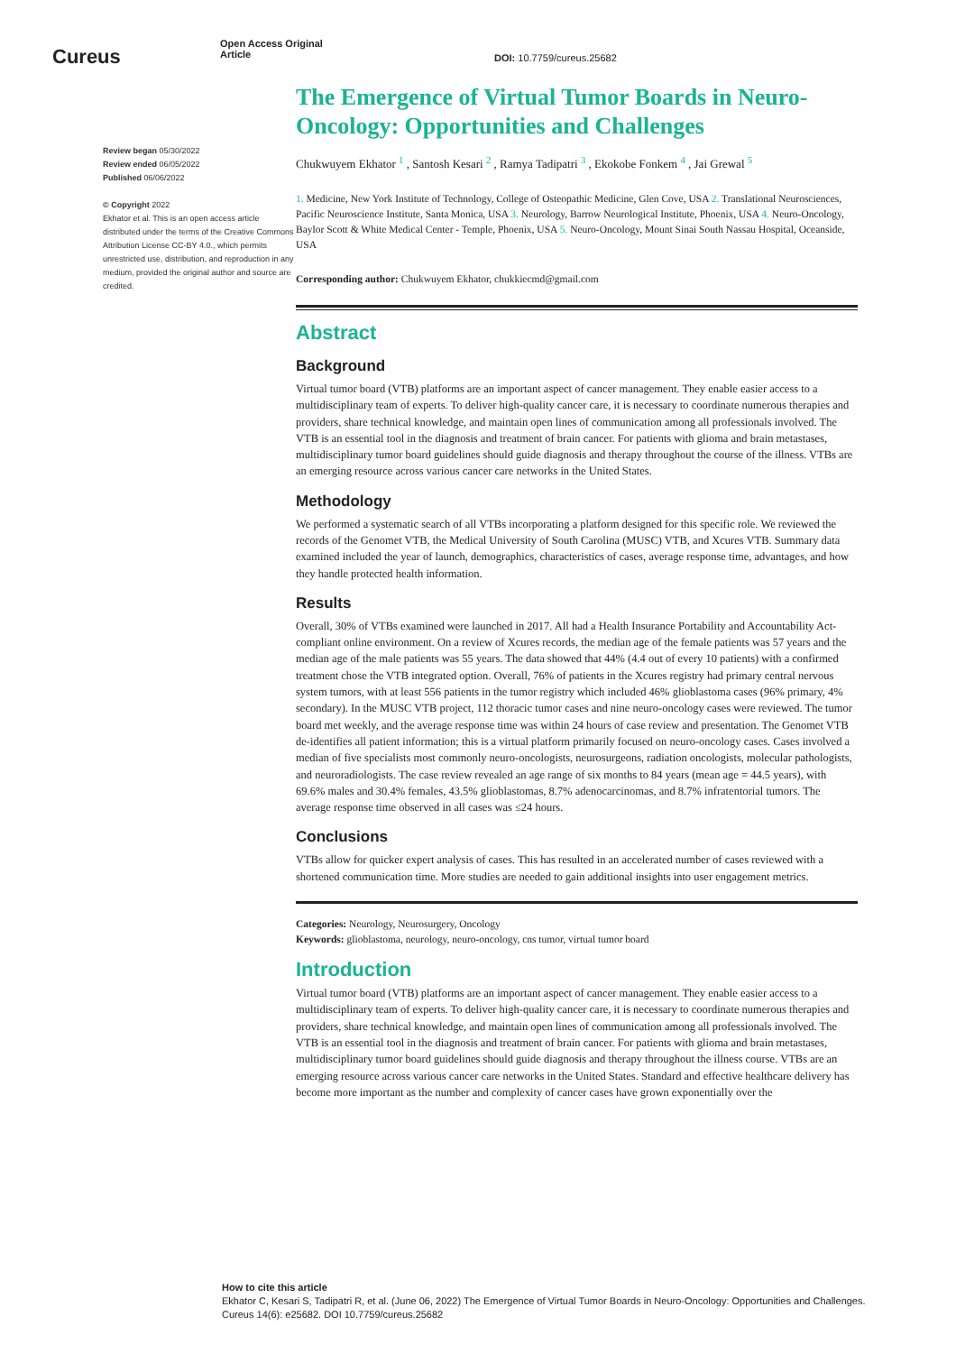Cureus
Open Access Original
Article
DOI: 10.7759/cureus.25682
Review began 05/30/2022
Review ended 06/05/2022
Published 06/06/2022
© Copyright 2022
Ekhator et al. This is an open access article distributed under the terms of the Creative Commons Attribution License CC-BY 4.0., which permits unrestricted use, distribution, and reproduction in any medium, provided the original author and source are credited.
The Emergence of Virtual Tumor Boards in Neuro-Oncology: Opportunities and Challenges
Chukwuyem Ekhator <sup>1</sup> , Santosh Kesari <sup>2</sup> , Ramya Tadipatri <sup>3</sup> , Ekokobe Fonkem <sup>4</sup> , Jai Grewal <sup>5</sup>
1. Medicine, New York Institute of Technology, College of Osteopathic Medicine, Glen Cove, USA 2. Translational Neurosciences, Pacific Neuroscience Institute, Santa Monica, USA 3. Neurology, Barrow Neurological Institute, Phoenix, USA 4. Neuro-Oncology, Baylor Scott & White Medical Center - Temple, Phoenix, USA 5. Neuro-Oncology, Mount Sinai South Nassau Hospital, Oceanside, USA
Corresponding author: Chukwuyem Ekhator, chukkiecmd@gmail.com
Abstract
Background
Virtual tumor board (VTB) platforms are an important aspect of cancer management. They enable easier access to a multidisciplinary team of experts. To deliver high-quality cancer care, it is necessary to coordinate numerous therapies and providers, share technical knowledge, and maintain open lines of communication among all professionals involved. The VTB is an essential tool in the diagnosis and treatment of brain cancer. For patients with glioma and brain metastases, multidisciplinary tumor board guidelines should guide diagnosis and therapy throughout the course of the illness. VTBs are an emerging resource across various cancer care networks in the United States.
Methodology
We performed a systematic search of all VTBs incorporating a platform designed for this specific role. We reviewed the records of the Genomet VTB, the Medical University of South Carolina (MUSC) VTB, and Xcures VTB. Summary data examined included the year of launch, demographics, characteristics of cases, average response time, advantages, and how they handle protected health information.
Results
Overall, 30% of VTBs examined were launched in 2017. All had a Health Insurance Portability and Accountability Act-compliant online environment. On a review of Xcures records, the median age of the female patients was 57 years and the median age of the male patients was 55 years. The data showed that 44% (4.4 out of every 10 patients) with a confirmed treatment chose the VTB integrated option. Overall, 76% of patients in the Xcures registry had primary central nervous system tumors, with at least 556 patients in the tumor registry which included 46% glioblastoma cases (96% primary, 4% secondary). In the MUSC VTB project, 112 thoracic tumor cases and nine neuro-oncology cases were reviewed. The tumor board met weekly, and the average response time was within 24 hours of case review and presentation. The Genomet VTB de-identifies all patient information; this is a virtual platform primarily focused on neuro-oncology cases. Cases involved a median of five specialists most commonly neuro-oncologists, neurosurgeons, radiation oncologists, molecular pathologists, and neuroradiologists. The case review revealed an age range of six months to 84 years (mean age = 44.5 years), with 69.6% males and 30.4% females, 43.5% glioblastomas, 8.7% adenocarcinomas, and 8.7% infratentorial tumors. The average response time observed in all cases was ≤24 hours.
Conclusions
VTBs allow for quicker expert analysis of cases. This has resulted in an accelerated number of cases reviewed with a shortened communication time. More studies are needed to gain additional insights into user engagement metrics.
Categories: Neurology, Neurosurgery, Oncology
Keywords: glioblastoma, neurology, neuro-oncology, cns tumor, virtual tumor board
Introduction
Virtual tumor board (VTB) platforms are an important aspect of cancer management. They enable easier access to a multidisciplinary team of experts. To deliver high-quality cancer care, it is necessary to coordinate numerous therapies and providers, share technical knowledge, and maintain open lines of communication among all professionals involved. The VTB is an essential tool in the diagnosis and treatment of brain cancer. For patients with glioma and brain metastases, multidisciplinary tumor board guidelines should guide diagnosis and therapy throughout the illness course. VTBs are an emerging resource across various cancer care networks in the United States. Standard and effective healthcare delivery has become more important as the number and complexity of cancer cases have grown exponentially over the
How to cite this article
Ekhator C, Kesari S, Tadipatri R, et al. (June 06, 2022) The Emergence of Virtual Tumor Boards in Neuro-Oncology: Opportunities and Challenges.
Cureus 14(6): e25682. DOI 10.7759/cureus.25682